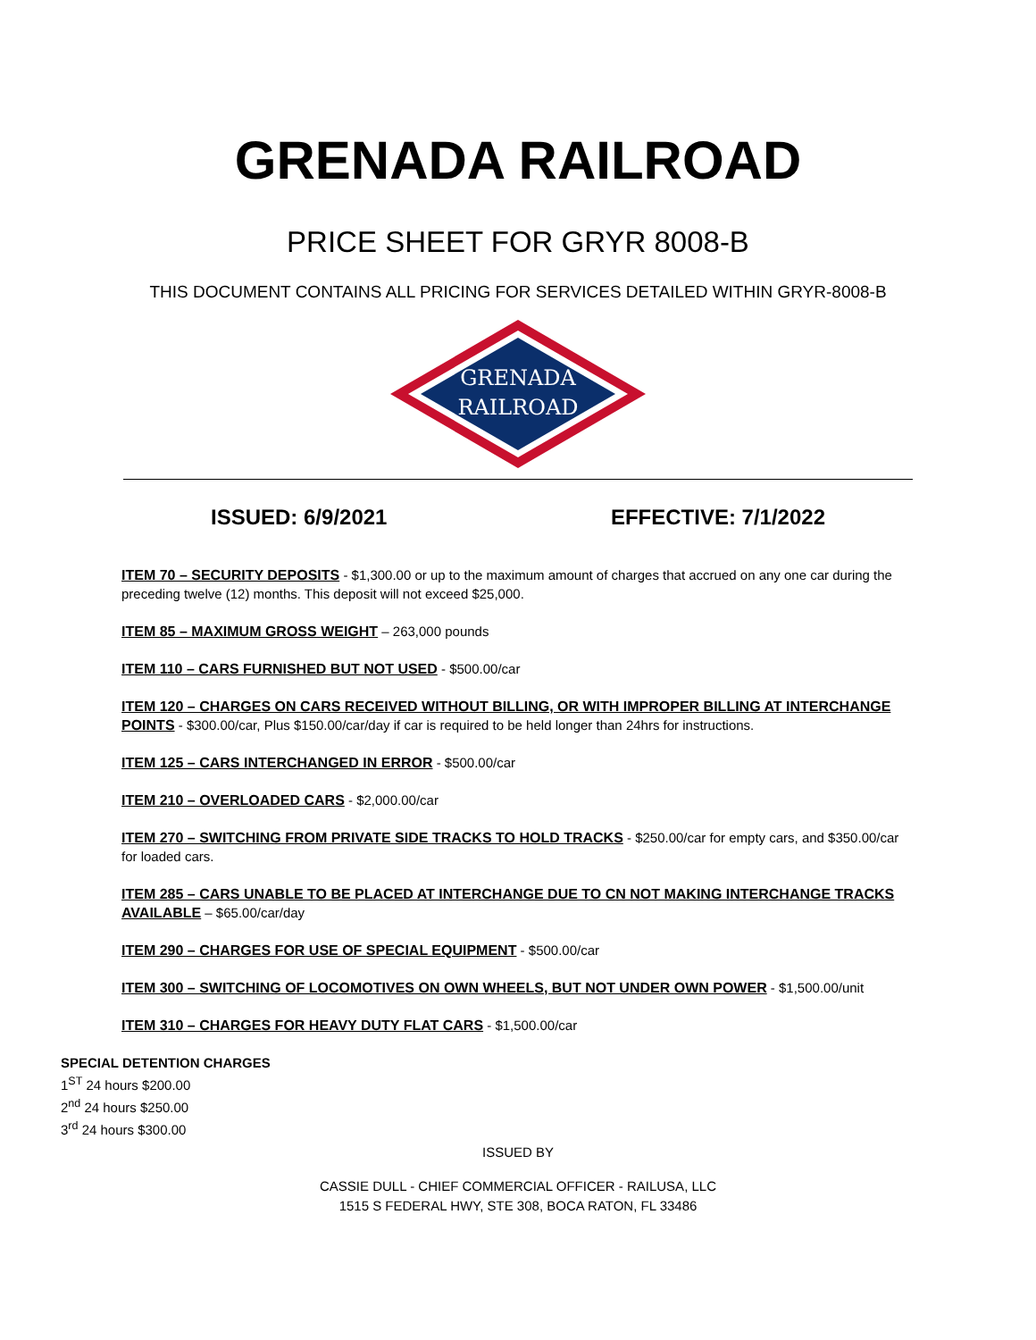GRENADA RAILROAD
PRICE SHEET FOR GRYR 8008-B
THIS DOCUMENT CONTAINS ALL PRICING FOR SERVICES DETAILED WITHIN GRYR-8008-B
GRENADA
RAILROAD
ISSUED: 6/9/2021 EFFECTIVE: 7/1/2022
ITEM 70 – SECURITY DEPOSITS - $1,300.00 or up to the maximum amount of charges that accrued on any one car during the preceding twelve (12) months. This deposit will not exceed $25,000.
ITEM 85 – MAXIMUM GROSS WEIGHT – 263,000 pounds
ITEM 110 – CARS FURNISHED BUT NOT USED - $500.00/car
ITEM 120 – CHARGES ON CARS RECEIVED WITHOUT BILLING, OR WITH IMPROPER BILLING AT INTERCHANGE POINTS - $300.00/car, Plus $150.00/car/day if car is required to be held longer than 24hrs for instructions.
ITEM 125 – CARS INTERCHANGED IN ERROR - $500.00/car
ITEM 210 – OVERLOADED CARS - $2,000.00/car
ITEM 270 – SWITCHING FROM PRIVATE SIDE TRACKS TO HOLD TRACKS - $250.00/car for empty cars, and $350.00/car for loaded cars.
ITEM 285 – CARS UNABLE TO BE PLACED AT INTERCHANGE DUE TO CN NOT MAKING INTERCHANGE TRACKS AVAILABLE – $65.00/car/day
ITEM 290 – CHARGES FOR USE OF SPECIAL EQUIPMENT - $500.00/car
ITEM 300 – SWITCHING OF LOCOMOTIVES ON OWN WHEELS, BUT NOT UNDER OWN POWER - $1,500.00/unit
ITEM 310 – CHARGES FOR HEAVY DUTY FLAT CARS - $1,500.00/car
SPECIAL DETENTION CHARGES
1<sup>ST</sup> 24 hours $200.00
2<sup>nd</sup> 24 hours $250.00
3<sup>rd</sup> 24 hours $300.00
ISSUED BY
CASSIE DULL - CHIEF COMMERCIAL OFFICER - RAILUSA, LLC
1515 S FEDERAL HWY, STE 308, BOCA RATON, FL 33486